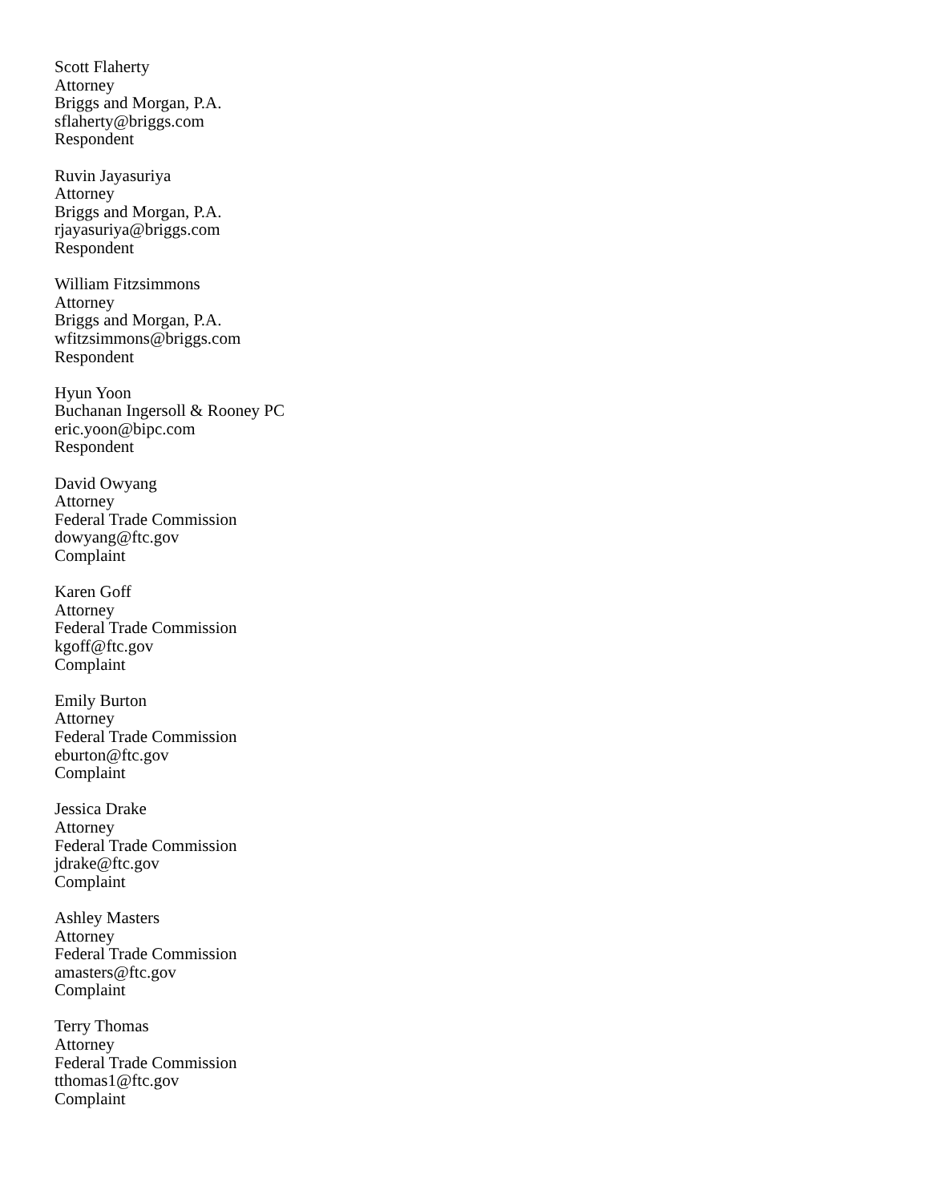Scott Flaherty
Attorney
Briggs and Morgan, P.A.
sflaherty@briggs.com
Respondent
Ruvin Jayasuriya
Attorney
Briggs and Morgan, P.A.
rjayasuriya@briggs.com
Respondent
William Fitzsimmons
Attorney
Briggs and Morgan, P.A.
wfitzsimmons@briggs.com
Respondent
Hyun Yoon
Buchanan Ingersoll & Rooney PC
eric.yoon@bipc.com
Respondent
David Owyang
Attorney
Federal Trade Commission
dowyang@ftc.gov
Complaint
Karen Goff
Attorney
Federal Trade Commission
kgoff@ftc.gov
Complaint
Emily Burton
Attorney
Federal Trade Commission
eburton@ftc.gov
Complaint
Jessica Drake
Attorney
Federal Trade Commission
jdrake@ftc.gov
Complaint
Ashley Masters
Attorney
Federal Trade Commission
amasters@ftc.gov
Complaint
Terry Thomas
Attorney
Federal Trade Commission
tthomas1@ftc.gov
Complaint